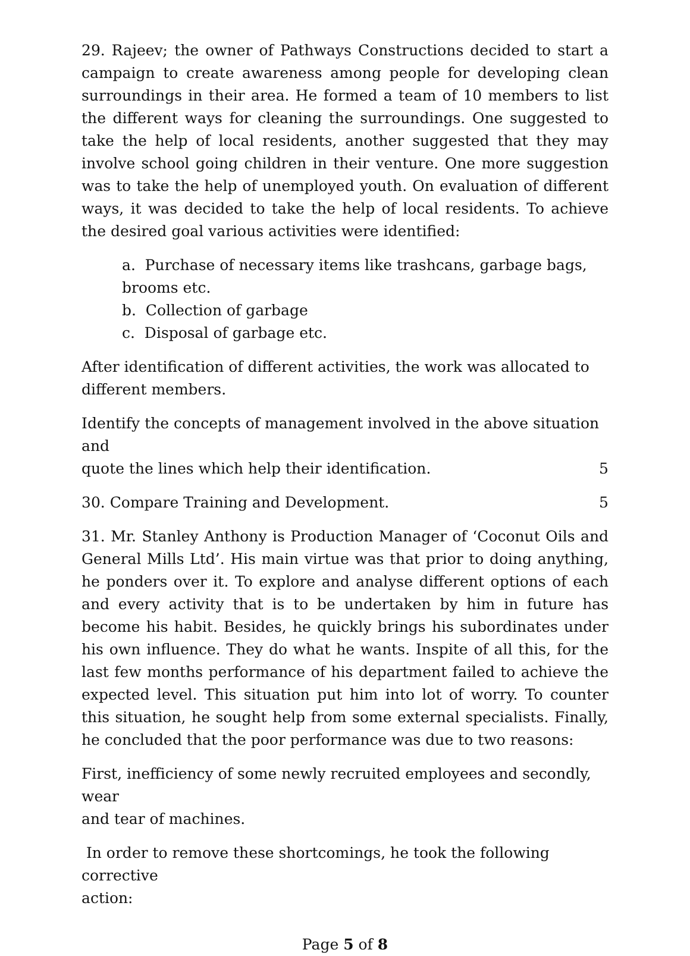29. Rajeev; the owner of Pathways Constructions decided to start a campaign to create awareness among people for developing clean surroundings in their area. He formed a team of 10 members to list the different ways for cleaning the surroundings. One suggested to take the help of local residents, another suggested that they may involve school going children in their venture. One more suggestion was to take the help of unemployed youth. On evaluation of different ways, it was decided to take the help of local residents. To achieve the desired goal various activities were identified:
a. Purchase of necessary items like trashcans, garbage bags, brooms etc.
b. Collection of garbage
c. Disposal of garbage etc.
After identification of different activities, the work was allocated to
different members.
Identify the concepts of management involved in the above situation and
quote the lines which help their identification. 5
30. Compare Training and Development. 5
31. Mr. Stanley Anthony is Production Manager of ‘Coconut Oils and General Mills Ltd’. His main virtue was that prior to doing anything, he ponders over it. To explore and analyse different options of each and every activity that is to be undertaken by him in future has become his habit. Besides, he quickly brings his subordinates under his own influence. They do what he wants. Inspite of all this, for the last few months performance of his department failed to achieve the expected level. This situation put him into lot of worry. To counter this situation, he sought help from some external specialists. Finally, he concluded that the poor performance was due to two reasons:
First, inefficiency of some newly recruited employees and secondly, wear
and tear of machines.
In order to remove these shortcomings, he took the following corrective
action:
Page 5 of 8